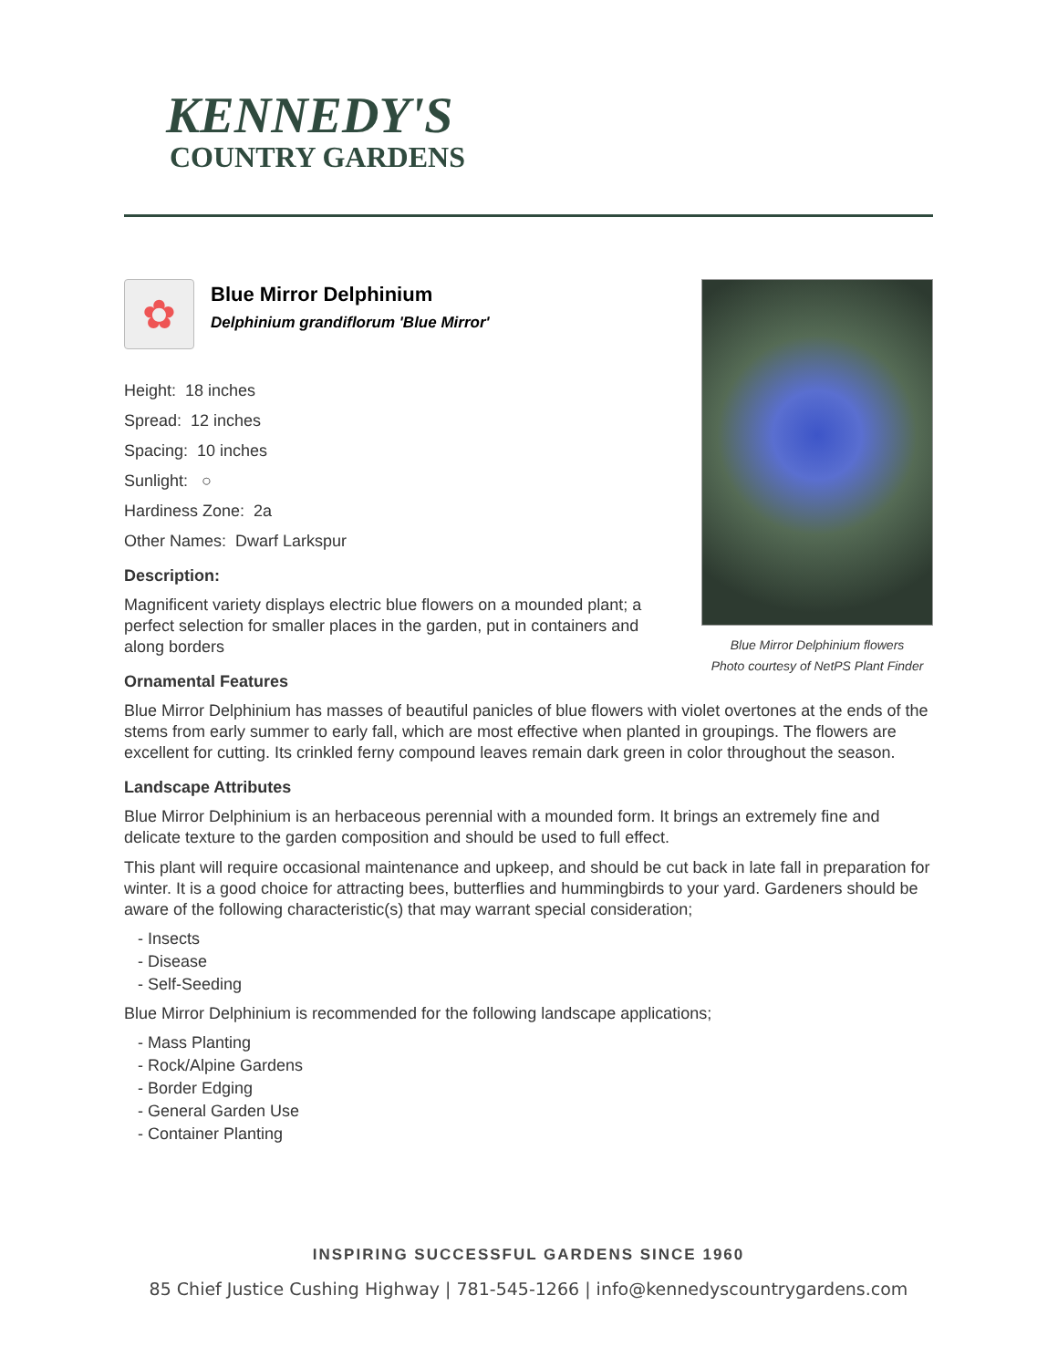KENNEDY'S
COUNTRY GARDENS
Blue Mirror Delphinium flowers
Photo courtesy of NetPS Plant Finder
✿
Blue Mirror Delphinium
Delphinium grandiflorum 'Blue Mirror'
Height: 18 inches
Spread: 12 inches
Spacing: 10 inches
Sunlight: ○
Hardiness Zone: 2a
Other Names: Dwarf Larkspur
Description:
Magnificent variety displays electric blue flowers on a mounded plant; a perfect selection for smaller places in the garden, put in containers and along borders
Ornamental Features
Blue Mirror Delphinium has masses of beautiful panicles of blue flowers with violet overtones at the ends of the stems from early summer to early fall, which are most effective when planted in groupings. The flowers are excellent for cutting. Its crinkled ferny compound leaves remain dark green in color throughout the season.
Landscape Attributes
Blue Mirror Delphinium is an herbaceous perennial with a mounded form. It brings an extremely fine and delicate texture to the garden composition and should be used to full effect.
This plant will require occasional maintenance and upkeep, and should be cut back in late fall in preparation for winter. It is a good choice for attracting bees, butterflies and hummingbirds to your yard. Gardeners should be aware of the following characteristic(s) that may warrant special consideration;
- Insects
- Disease
- Self-Seeding
Blue Mirror Delphinium is recommended for the following landscape applications;
- Mass Planting
- Rock/Alpine Gardens
- Border Edging
- General Garden Use
- Container Planting
INSPIRING SUCCESSFUL GARDENS SINCE 1960
85 Chief Justice Cushing Highway | 781-545-1266 | info@kennedyscountrygardens.com